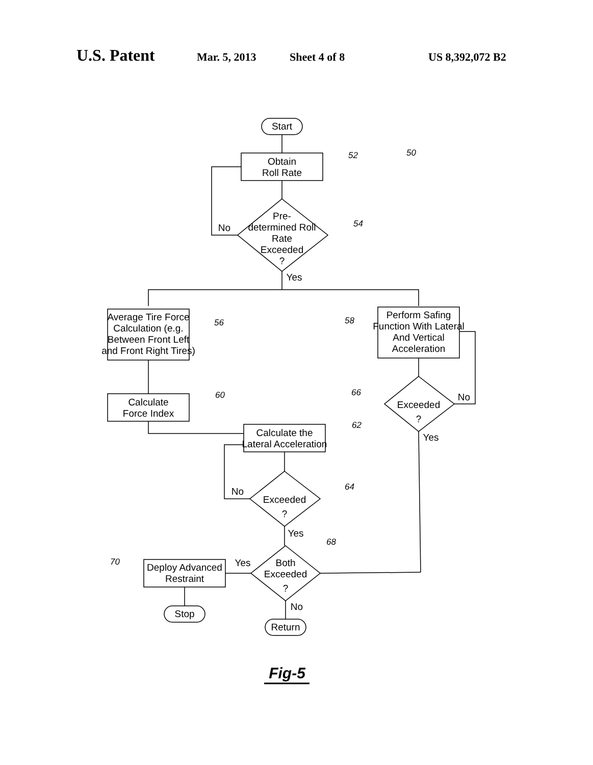U.S. Patent Mar. 5, 2013 Sheet 4 of 8 US 8,392,072 B2
Start
Obtain
Roll Rate
52
50
Pre-
determined Roll
Rate
Exceeded
?
54
No
Yes
Average Tire Force
Calculation (e.g.
Between Front Left
and Front Right Tires)
56
Perform Safing
Function With Lateral
And Vertical
Acceleration
58
Calculate
Force Index
60
Calculate the
Lateral Acceleration
62
Exceeded
?
66
No
Exceeded
?
64
No
Yes
Both
Exceeded
?
68
Yes
Yes
Deploy Advanced
Restraint
70
Stop
No
Return
Fig-5